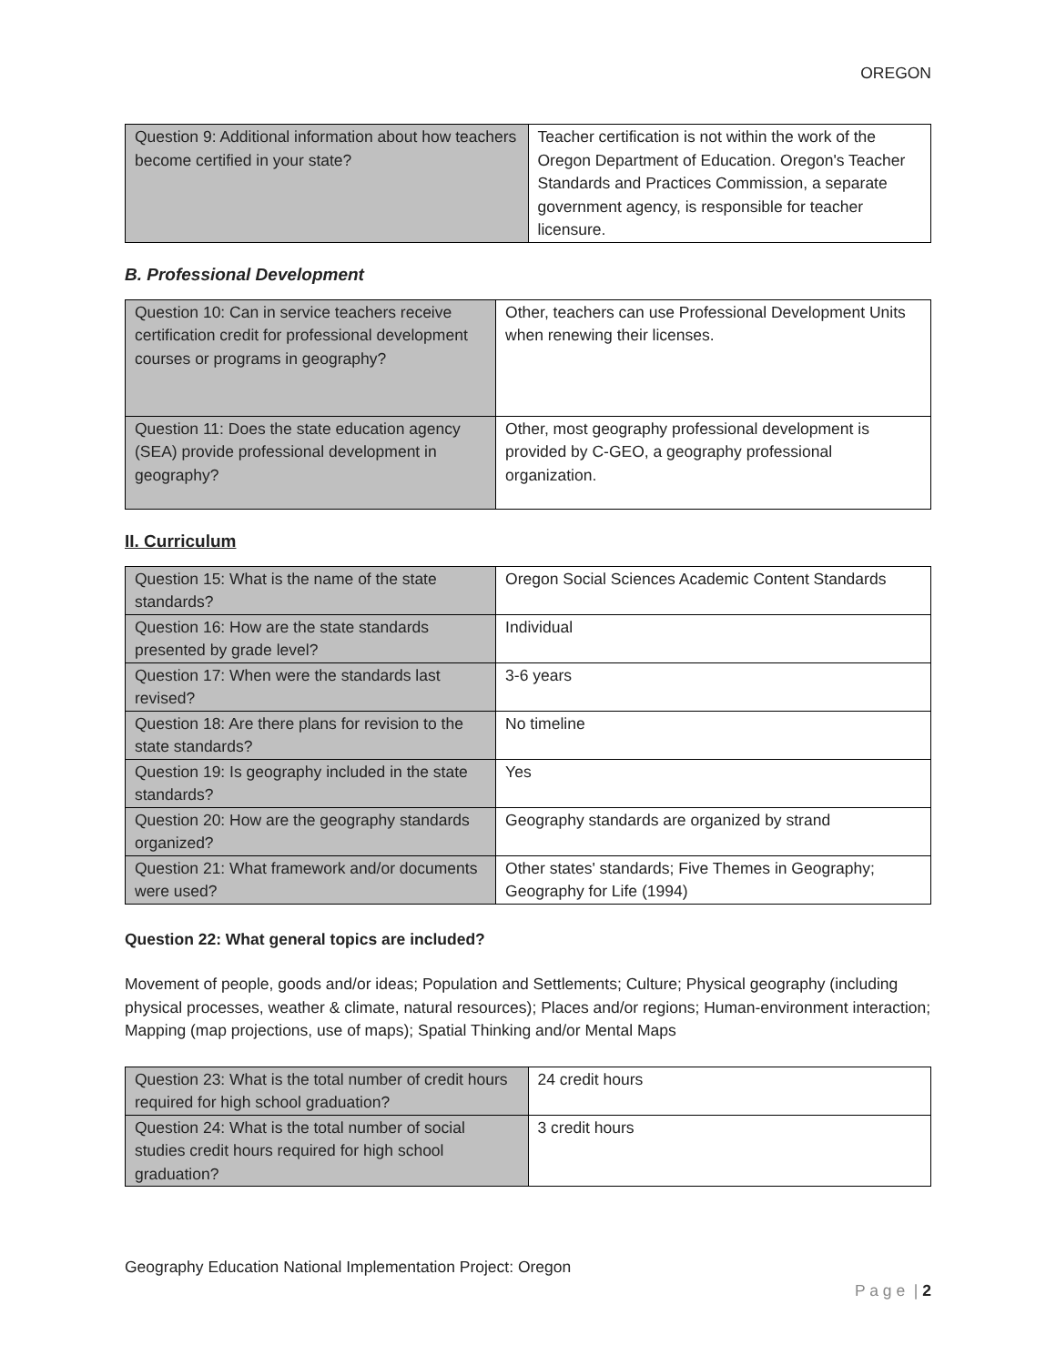OREGON
| Question 9: Additional information about how teachers become certified in your state? | Teacher certification is not within the work of the Oregon Department of Education. Oregon's Teacher Standards and Practices Commission, a separate government agency, is responsible for teacher licensure. |
B. Professional Development
| Question 10: Can in service teachers receive certification credit for professional development courses or programs in geography? | Other, teachers can use Professional Development Units when renewing their licenses. |
| Question 11: Does the state education agency (SEA) provide professional development in geography? | Other, most geography professional development is provided by C-GEO, a geography professional organization. |
II. Curriculum
| Question 15: What is the name of the state standards? | Oregon Social Sciences Academic Content Standards |
| Question 16: How are the state standards presented by grade level? | Individual |
| Question 17: When were the standards last revised? | 3-6 years |
| Question 18: Are there plans for revision to the state standards? | No timeline |
| Question 19: Is geography included in the state standards? | Yes |
| Question 20: How are the geography standards organized? | Geography standards are organized by strand |
| Question 21: What framework and/or documents were used? | Other states' standards; Five Themes in Geography; Geography for Life (1994) |
Question 22: What general topics are included?
Movement of people, goods and/or ideas; Population and Settlements; Culture; Physical geography (including physical processes, weather & climate, natural resources); Places and/or regions; Human-environment interaction; Mapping (map projections, use of maps); Spatial Thinking and/or Mental Maps
| Question 23: What is the total number of credit hours required for high school graduation? | 24 credit hours |
| Question 24: What is the total number of social studies credit hours required for high school graduation? | 3 credit hours |
Geography Education National Implementation Project: Oregon
P a g e | 2